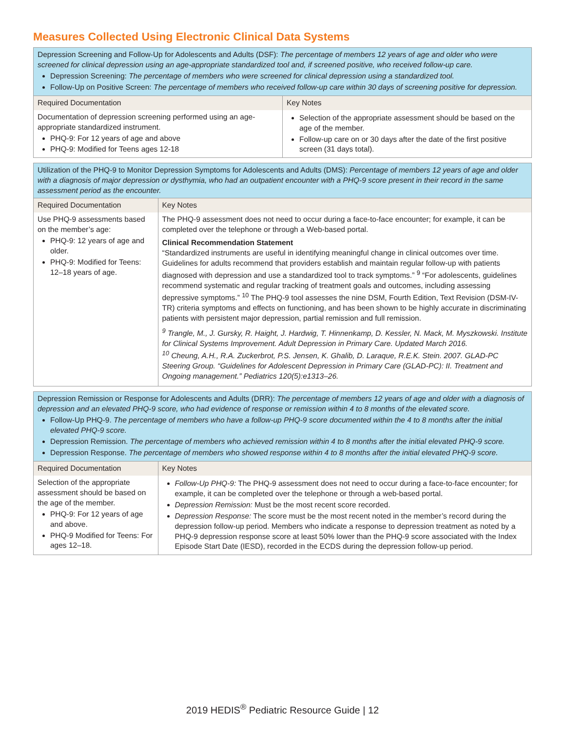Measures Collected Using Electronic Clinical Data Systems
| Depression Screening and Follow-Up for Adolescents and Adults (DSF): The percentage of members 12 years of age and older who were screened for clinical depression using an age-appropriate standardized tool and, if screened positive, who received follow-up care. Depression Screening: The percentage of members who were screened for clinical depression using a standardized tool. Follow-Up on Positive Screen: The percentage of members who received follow-up care within 30 days of screening positive for depression. | |
| Required Documentation | Key Notes |
| Documentation of depression screening performed using an age-appropriate standardized instrument. PHQ-9: For 12 years of age and above PHQ-9: Modified for Teens ages 12-18 | Selection of the appropriate assessment should be based on the age of the member. Follow-up care on or 30 days after the date of the first positive screen (31 days total). |
| Utilization of the PHQ-9 to Monitor Depression Symptoms for Adolescents and Adults (DMS): Percentage of members 12 years of age and older with a diagnosis of major depression or dysthymia, who had an outpatient encounter with a PHQ-9 score present in their record in the same assessment period as the encounter. | |
| Required Documentation | Key Notes |
| Use PHQ-9 assessments based on the member’s age: PHQ-9: 12 years of age and older. PHQ-9: Modified for Teens: 12–18 years of age. | The PHQ-9 assessment does not need to occur during a face-to-face encounter; for example, it can be completed over the telephone or through a Web-based portal. Clinical Recommendation Statement “Standardized instruments are useful in identifying meaningful change in clinical outcomes over time. Guidelines for adults recommend that providers establish and maintain regular follow-up with patients diagnosed with depression and use a standardized tool to track symptoms.” <sup>9</sup> “For adolescents, guidelines recommend systematic and regular tracking of treatment goals and outcomes, including assessing depressive symptoms.” <sup>10</sup> The PHQ-9 tool assesses the nine DSM, Fourth Edition, Text Revision (DSM-IV-TR) criteria symptoms and effects on functioning, and has been shown to be highly accurate in discriminating patients with persistent major depression, partial remission and full remission. <sup>9</sup> Trangle, M., J. Gursky, R. Haight, J. Hardwig, T. Hinnenkamp, D. Kessler, N. Mack, M. Myszkowski. Institute for Clinical Systems Improvement. Adult Depression in Primary Care. Updated March 2016. <sup>10</sup> Cheung, A.H., R.A. Zuckerbrot, P.S. Jensen, K. Ghalib, D. Laraque, R.E.K. Stein. 2007. GLAD-PC Steering Group. “Guidelines for Adolescent Depression in Primary Care (GLAD-PC): II. Treatment and Ongoing management.” Pediatrics 120(5):e1313–26. |
| Depression Remission or Response for Adolescents and Adults (DRR): The percentage of members 12 years of age and older with a diagnosis of depression and an elevated PHQ-9 score, who had evidence of response or remission within 4 to 8 months of the elevated score. Follow-Up PHQ-9. The percentage of members who have a follow-up PHQ-9 score documented within the 4 to 8 months after the initial elevated PHQ-9 score. Depression Remission. The percentage of members who achieved remission within 4 to 8 months after the initial elevated PHQ-9 score. Depression Response. The percentage of members who showed response within 4 to 8 months after the initial elevated PHQ-9 score. | |
| Required Documentation | Key Notes |
| Selection of the appropriate assessment should be based on the age of the member. PHQ-9: For 12 years of age and above. PHQ-9 Modified for Teens: For ages 12–18. | Follow-Up PHQ-9: The PHQ-9 assessment does not need to occur during a face-to-face encounter; for example, it can be completed over the telephone or through a web-based portal. Depression Remission: Must be the most recent score recorded. Depression Response: The score must be the most recent noted in the member’s record during the depression follow-up period. Members who indicate a response to depression treatment as noted by a PHQ-9 depression response score at least 50% lower than the PHQ-9 score associated with the Index Episode Start Date (IESD), recorded in the ECDS during the depression follow-up period. |
2019 HEDIS<sup>®</sup> Pediatric Resource Guide | 12